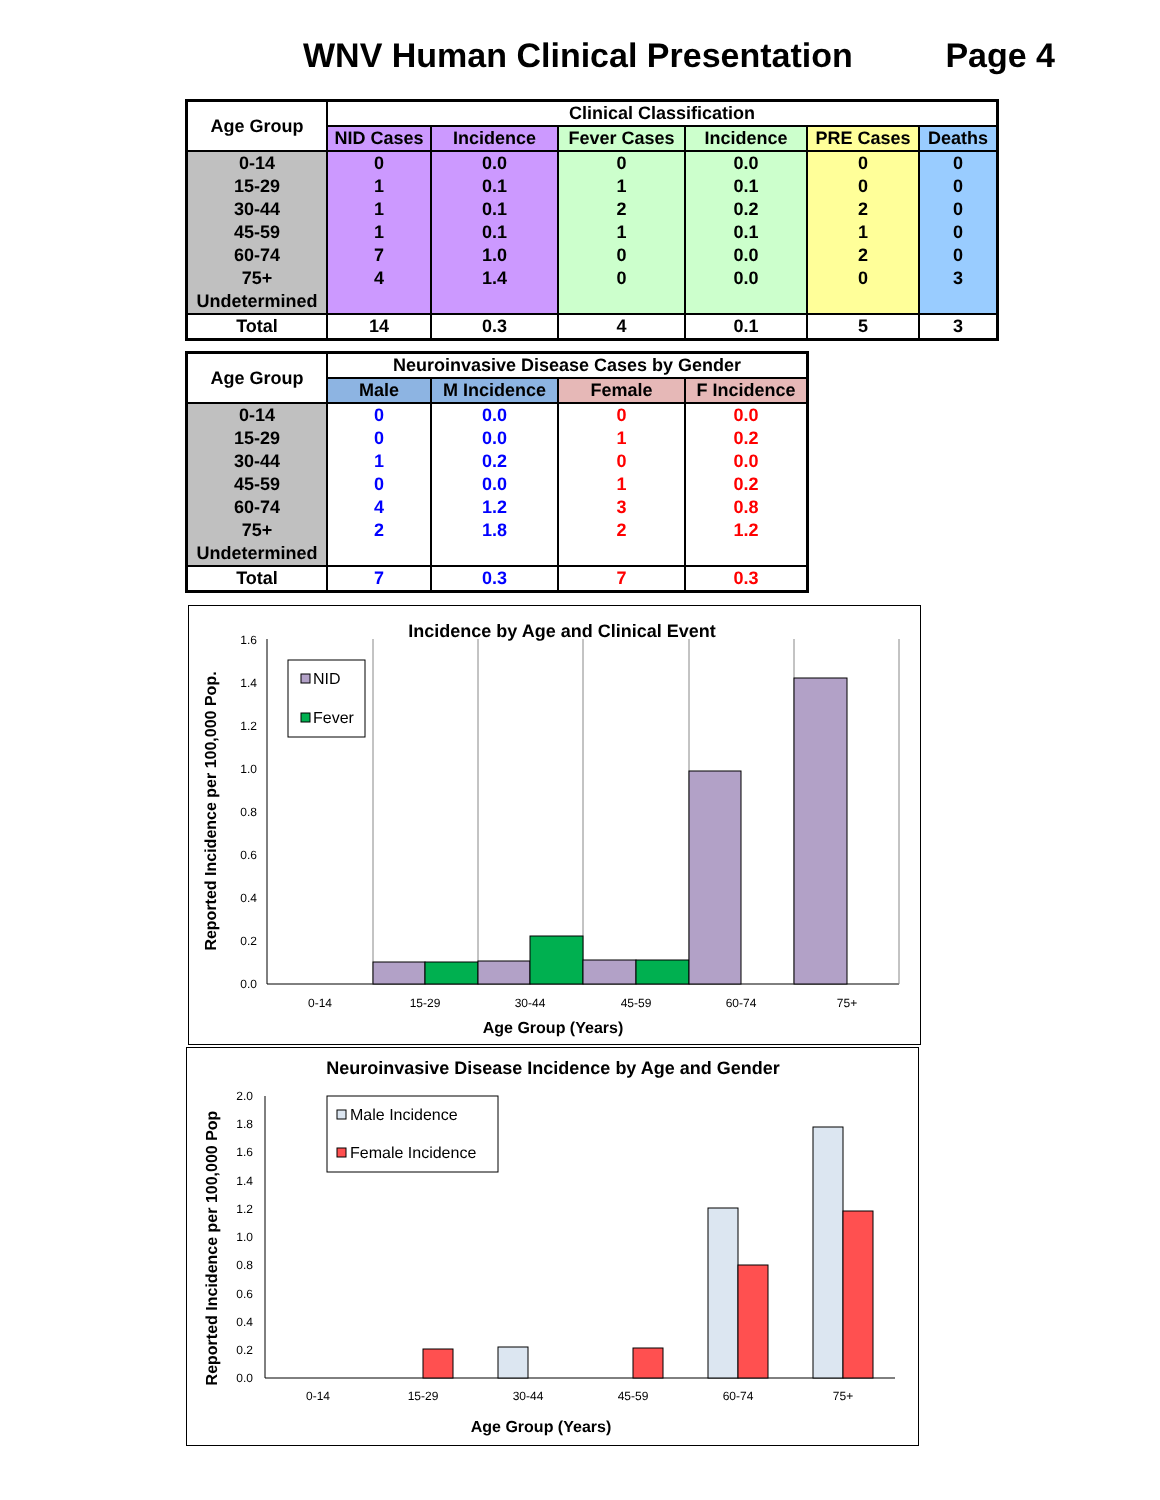WNV Human Clinical Presentation Page 4
| Age Group | Clinical Classification | | | | | |
| --- | --- | --- | --- | --- | --- | --- |
| | NID Cases | Incidence | Fever Cases | Incidence | PRE Cases | Deaths |
| 0-14 | 0 | 0.0 | 0 | 0.0 | 0 | 0 |
| 15-29 | 1 | 0.1 | 1 | 0.1 | 0 | 0 |
| 30-44 | 1 | 0.1 | 2 | 0.2 | 2 | 0 |
| 45-59 | 1 | 0.1 | 1 | 0.1 | 1 | 0 |
| 60-74 | 7 | 1.0 | 0 | 0.0 | 2 | 0 |
| 75+ | 4 | 1.4 | 0 | 0.0 | 0 | 3 |
| Undetermined | | | | | | |
| Total | 14 | 0.3 | 4 | 0.1 | 5 | 3 |
| Age Group | Neuroinvasive Disease Cases by Gender | | | |
| --- | --- | --- | --- | --- |
| | Male | M Incidence | Female | F Incidence |
| 0-14 | 0 | 0.0 | 0 | 0.0 |
| 15-29 | 0 | 0.0 | 1 | 0.2 |
| 30-44 | 1 | 0.2 | 0 | 0.0 |
| 45-59 | 0 | 0.0 | 1 | 0.2 |
| 60-74 | 4 | 1.2 | 3 | 0.8 |
| 75+ | 2 | 1.8 | 2 | 1.2 |
| Undetermined | | | | |
| Total | 7 | 0.3 | 7 | 0.3 |
Incidence by Age and Clinical Event
0.0
0.2
0.4
0.6
0.8
1.0
1.2
1.4
1.6
NID
Fever
0-14
15-29
30-44
45-59
60-74
75+
Age Group (Years)
Reported Incidence per 100,000 Pop.
Neuroinvasive Disease Incidence by Age and Gender
0.0
0.2
0.4
0.6
0.8
1.0
1.2
1.4
1.6
1.8
2.0
Male Incidence
Female Incidence
0-14
15-29
30-44
45-59
60-74
75+
Age Group (Years)
Reported Incidence per 100,000 Pop